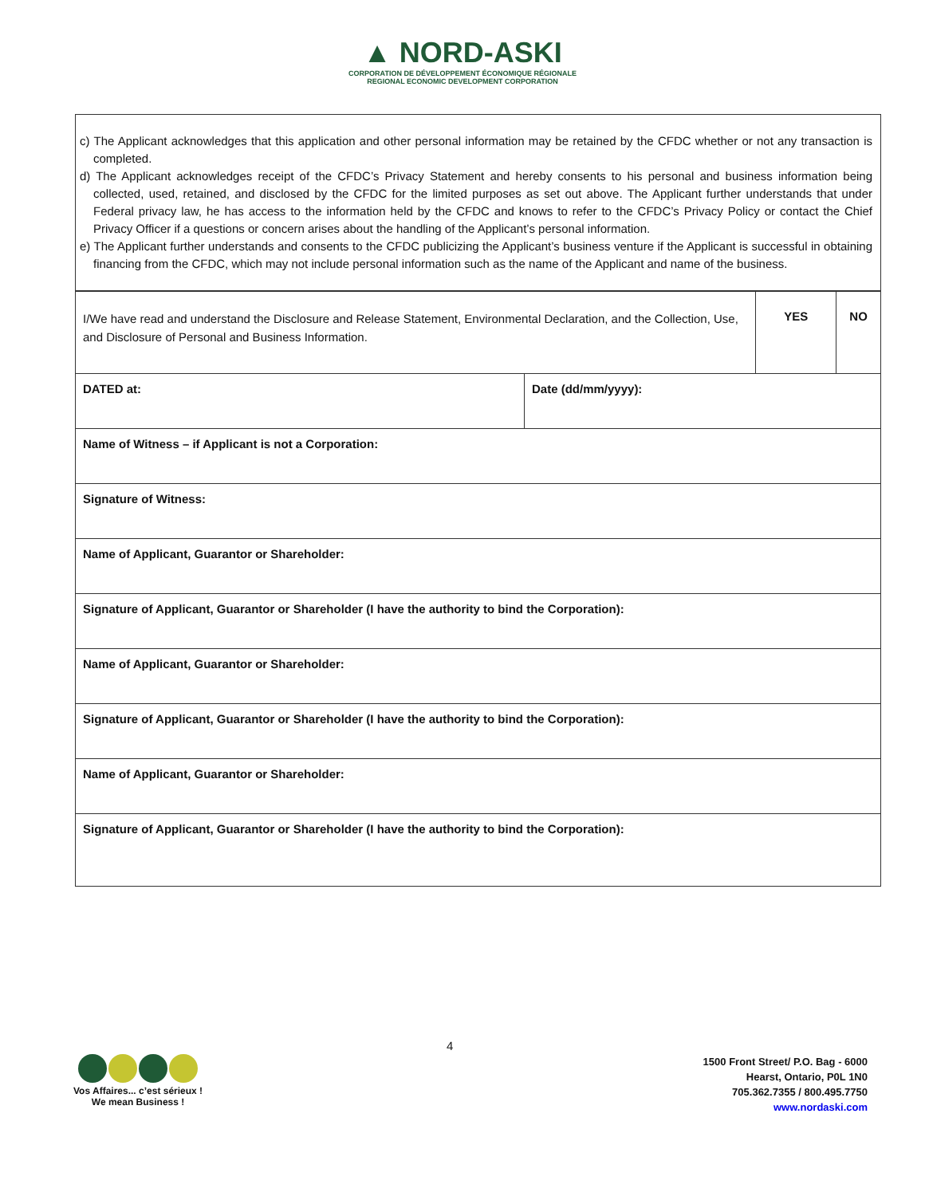▲ NORD-ASKI
CORPORATION DE DÉVELOPPEMENT ÉCONOMIQUE RÉGIONALE
REGIONAL ECONOMIC DEVELOPMENT CORPORATION
c) The Applicant acknowledges that this application and other personal information may be retained by the CFDC whether or not any transaction is completed.
d) The Applicant acknowledges receipt of the CFDC’s Privacy Statement and hereby consents to his personal and business information being collected, used, retained, and disclosed by the CFDC for the limited purposes as set out above. The Applicant further understands that under Federal privacy law, he has access to the information held by the CFDC and knows to refer to the CFDC’s Privacy Policy or contact the Chief Privacy Officer if a questions or concern arises about the handling of the Applicant’s personal information.
e) The Applicant further understands and consents to the CFDC publicizing the Applicant’s business venture if the Applicant is successful in obtaining financing from the CFDC, which may not include personal information such as the name of the Applicant and name of the business.
| I/We have read and understand the Disclosure and Release Statement, Environmental Declaration, and the Collection, Use, and Disclosure of Personal and Business Information. | | YES | NO |
| DATED at: | Date (dd/mm/yyyy): | | |
| Name of Witness – if Applicant is not a Corporation: | | | |
| Signature of Witness: | | | |
| Name of Applicant, Guarantor or Shareholder: | | | |
| Signature of Applicant, Guarantor or Shareholder (I have the authority to bind the Corporation): | | | |
| Name of Applicant, Guarantor or Shareholder: | | | |
| Signature of Applicant, Guarantor or Shareholder (I have the authority to bind the Corporation): | | | |
| Name of Applicant, Guarantor or Shareholder: | | | |
| Signature of Applicant, Guarantor or Shareholder (I have the authority to bind the Corporation): | | | |
4
Vos Affaires... c’est sérieux !
We mean Business !
1500 Front Street/ P.O. Bag - 6000
Hearst, Ontario, P0L 1N0
705.362.7355 / 800.495.7750
www.nordaski.com